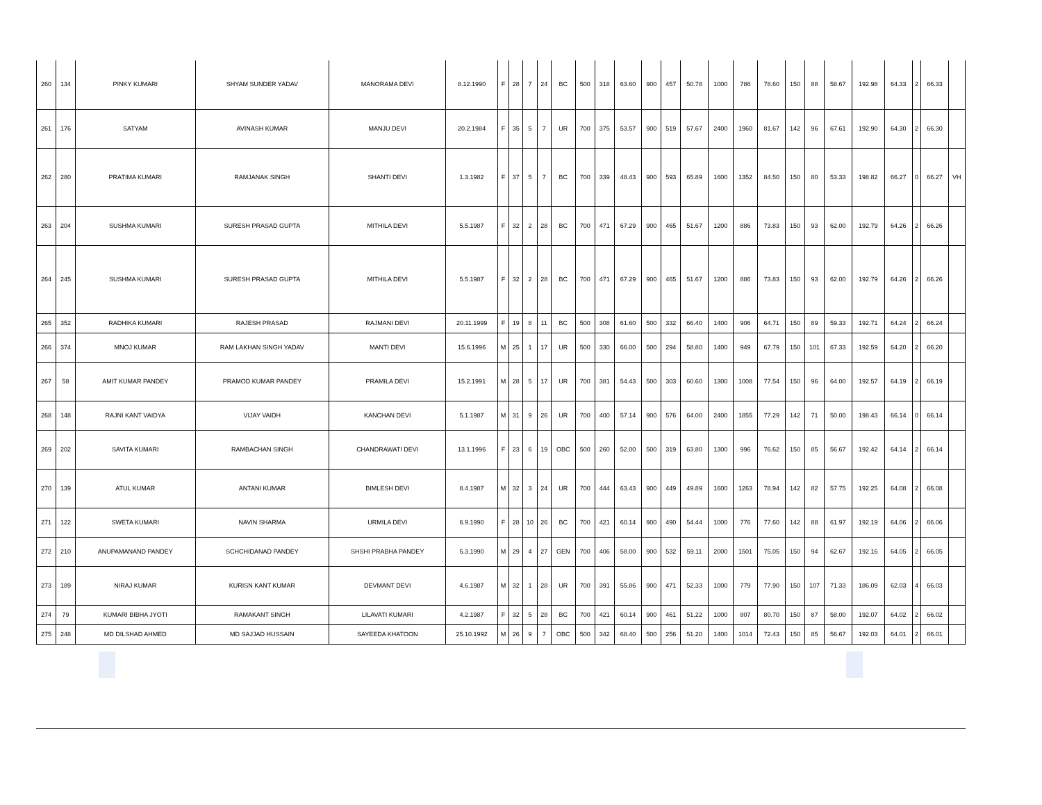| 260 | 134 | PINKY KUMARI | SHYAM SUNDER YADAV | MANORAMA DEVI | 8.12.1990 | F | 28 | 7 | 24 | BC | 500 | 318 | 63.60 | 900 | 457 | 50.78 | 1000 | 786 | 78.60 | 150 | 88 | 58.67 | 192.98 | 64.33 | 2 | 66.33 | |
| 261 | 176 | SATYAM | AVINASH KUMAR | MANJU DEVI | 20.2.1984 | F | 35 | 5 | 7 | UR | 700 | 375 | 53.57 | 900 | 519 | 57.67 | 2400 | 1960 | 81.67 | 142 | 96 | 67.61 | 192.90 | 64.30 | 2 | 66.30 | |
| 262 | 280 | PRATIMA KUMARI | RAMJANAK SINGH | SHANTI DEVI | 1.3.1982 | F | 37 | 5 | 7 | BC | 700 | 339 | 48.43 | 900 | 593 | 65.89 | 1600 | 1352 | 84.50 | 150 | 80 | 53.33 | 198.82 | 66.27 | 0 | 66.27 | VH |
| 263 | 204 | SUSHMA KUMARI | SURESH PRASAD GUPTA | MITHILA DEVI | 5.5.1987 | F | 32 | 2 | 28 | BC | 700 | 471 | 67.29 | 900 | 465 | 51.67 | 1200 | 886 | 73.83 | 150 | 93 | 62.00 | 192.79 | 64.26 | 2 | 66.26 | |
| 264 | 245 | SUSHMA KUMARI | SURESH PRASAD GUPTA | MITHILA DEVI | 5.5.1987 | F | 32 | 2 | 28 | BC | 700 | 471 | 67.29 | 900 | 465 | 51.67 | 1200 | 886 | 73.83 | 150 | 93 | 62.00 | 192.79 | 64.26 | 2 | 66.26 | |
| 265 | 352 | RADHIKA KUMARI | RAJESH PRASAD | RAJMANI DEVI | 20.11.1999 | F | 19 | 8 | 11 | BC | 500 | 308 | 61.60 | 500 | 332 | 66.40 | 1400 | 906 | 64.71 | 150 | 89 | 59.33 | 192.71 | 64.24 | 2 | 66.24 | |
| 266 | 374 | MNOJ KUMAR | RAM LAKHAN SINGH YADAV | MANTI DEVI | 15.6.1996 | M | 25 | 1 | 17 | UR | 500 | 330 | 66.00 | 500 | 294 | 58.80 | 1400 | 949 | 67.79 | 150 | 101 | 67.33 | 192.59 | 64.20 | 2 | 66.20 | |
| 267 | 58 | AMIT KUMAR PANDEY | PRAMOD KUMAR PANDEY | PRAMILA DEVI | 15.2.1991 | M | 28 | 5 | 17 | UR | 700 | 381 | 54.43 | 500 | 303 | 60.60 | 1300 | 1008 | 77.54 | 150 | 96 | 64.00 | 192.57 | 64.19 | 2 | 66.19 | |
| 268 | 148 | RAJNI KANT VAIDYA | VIJAY VAIDH | KANCHAN DEVI | 5.1.1987 | M | 31 | 9 | 26 | UR | 700 | 400 | 57.14 | 900 | 576 | 64.00 | 2400 | 1855 | 77.29 | 142 | 71 | 50.00 | 198.43 | 66.14 | 0 | 66.14 | |
| 269 | 202 | SAVITA KUMARI | RAMBACHAN SINGH | CHANDRAWATI DEVI | 13.1.1996 | F | 23 | 6 | 19 | OBC | 500 | 260 | 52.00 | 500 | 319 | 63.80 | 1300 | 996 | 76.62 | 150 | 85 | 56.67 | 192.42 | 64.14 | 2 | 66.14 | |
| 270 | 139 | ATUL KUMAR | ANTANI KUMAR | BIMLESH DEVI | 8.4.1987 | M | 32 | 3 | 24 | UR | 700 | 444 | 63.43 | 900 | 449 | 49.89 | 1600 | 1263 | 78.94 | 142 | 82 | 57.75 | 192.25 | 64.08 | 2 | 66.08 | |
| 271 | 122 | SWETA KUMARI | NAVIN SHARMA | URMILA DEVI | 6.9.1990 | F | 28 | 10 | 26 | BC | 700 | 421 | 60.14 | 900 | 490 | 54.44 | 1000 | 776 | 77.60 | 142 | 88 | 61.97 | 192.19 | 64.06 | 2 | 66.06 | |
| 272 | 210 | ANUPAMANAND PANDEY | SCHCHIDANAD PANDEY | SHSHI PRABHA PANDEY | 5.3.1990 | M | 29 | 4 | 27 | GEN | 700 | 406 | 58.00 | 900 | 532 | 59.11 | 2000 | 1501 | 75.05 | 150 | 94 | 62.67 | 192.16 | 64.05 | 2 | 66.05 | |
| 273 | 189 | NIRAJ KUMAR | KURISN KANT KUMAR | DEVMANT DEVI | 4.6.1987 | M | 32 | 1 | 28 | UR | 700 | 391 | 55.86 | 900 | 471 | 52.33 | 1000 | 779 | 77.90 | 150 | 107 | 71.33 | 186.09 | 62.03 | 4 | 66.03 | |
| 274 | 79 | KUMARI BIBHA JYOTI | RAMAKANT SINGH | LILAVATI KUMARI | 4.2.1987 | F | 32 | 5 | 28 | BC | 700 | 421 | 60.14 | 900 | 461 | 51.22 | 1000 | 807 | 80.70 | 150 | 87 | 58.00 | 192.07 | 64.02 | 2 | 66.02 | |
| 275 | 248 | MD DILSHAD AHMED | MD SAJJAD HUSSAIN | SAYEEDA KHATOON | 25.10.1992 | M | 26 | 9 | 7 | OBC | 500 | 342 | 68.40 | 500 | 256 | 51.20 | 1400 | 1014 | 72.43 | 150 | 85 | 56.67 | 192.03 | 64.01 | 2 | 66.01 | |